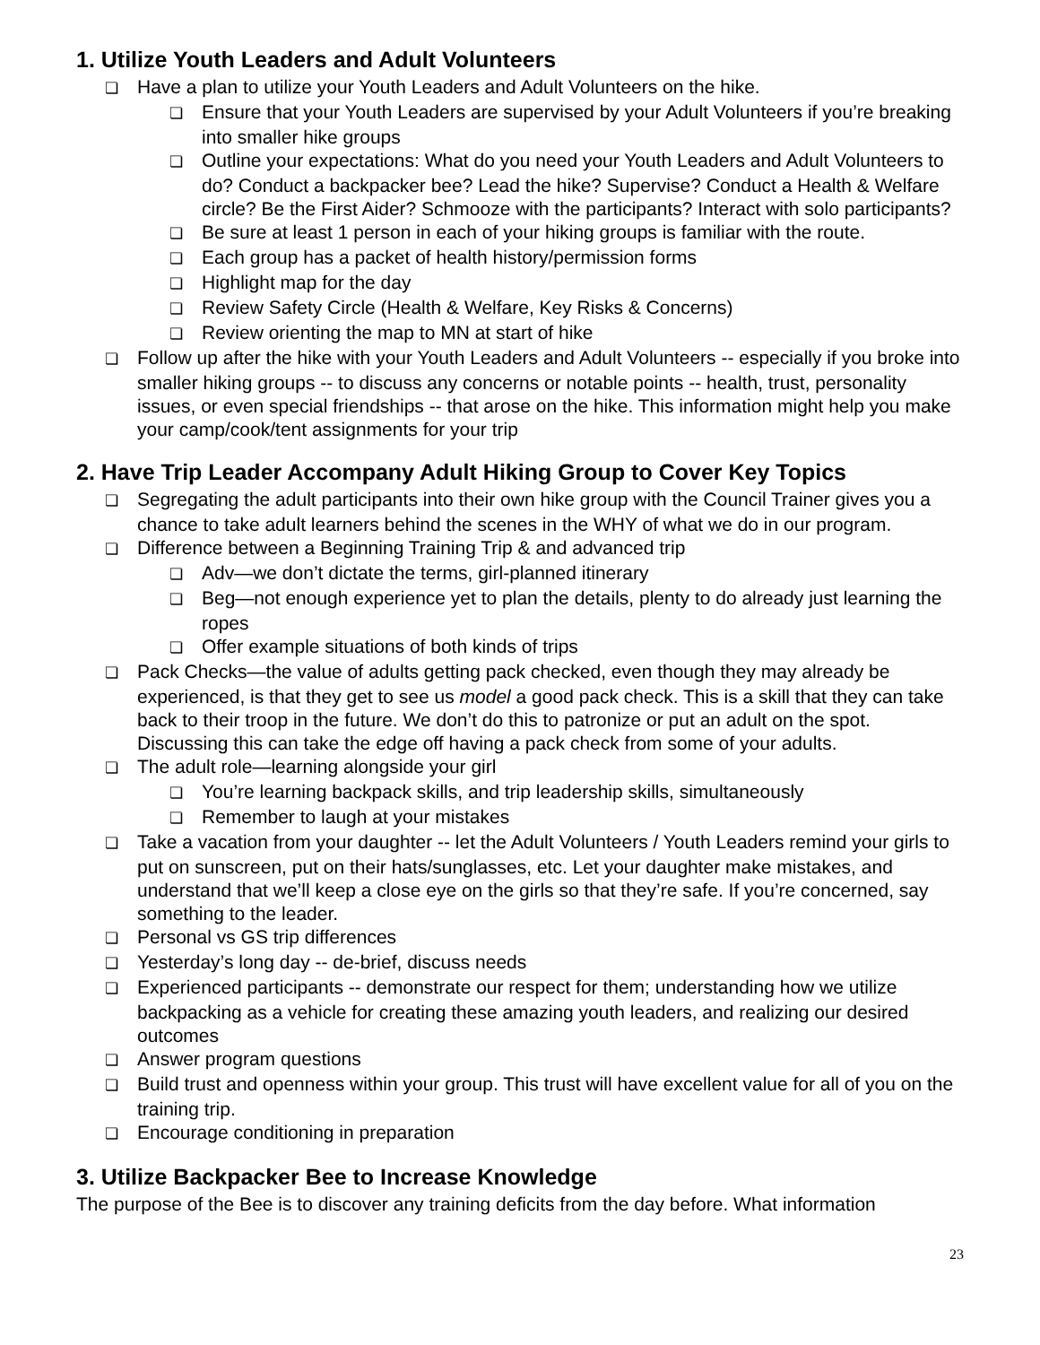1. Utilize Youth Leaders and Adult Volunteers
❏ Have a plan to utilize your Youth Leaders and Adult Volunteers on the hike.
❏ Ensure that your Youth Leaders are supervised by your Adult Volunteers if you’re breaking into smaller hike groups
❏ Outline your expectations: What do you need your Youth Leaders and Adult Volunteers to do? Conduct a backpacker bee? Lead the hike? Supervise? Conduct a Health & Welfare circle? Be the First Aider? Schmooze with the participants? Interact with solo participants?
❏ Be sure at least 1 person in each of your hiking groups is familiar with the route.
❏ Each group has a packet of health history/permission forms
❏ Highlight map for the day
❏ Review Safety Circle (Health & Welfare, Key Risks & Concerns)
❏ Review orienting the map to MN at start of hike
❏ Follow up after the hike with your Youth Leaders and Adult Volunteers -- especially if you broke into smaller hiking groups -- to discuss any concerns or notable points -- health, trust, personality issues, or even special friendships -- that arose on the hike. This information might help you make your camp/cook/tent assignments for your trip
2. Have Trip Leader Accompany Adult Hiking Group to Cover Key Topics
❏ Segregating the adult participants into their own hike group with the Council Trainer gives you a chance to take adult learners behind the scenes in the WHY of what we do in our program.
❏ Difference between a Beginning Training Trip & and advanced trip
❏ Adv—we don’t dictate the terms, girl-planned itinerary
❏ Beg—not enough experience yet to plan the details, plenty to do already just learning the ropes
❏ Offer example situations of both kinds of trips
❏ Pack Checks—the value of adults getting pack checked, even though they may already be experienced, is that they get to see us model a good pack check. This is a skill that they can take back to their troop in the future. We don’t do this to patronize or put an adult on the spot. Discussing this can take the edge off having a pack check from some of your adults.
❏ The adult role—learning alongside your girl
❏ You’re learning backpack skills, and trip leadership skills, simultaneously
❏ Remember to laugh at your mistakes
❏ Take a vacation from your daughter -- let the Adult Volunteers / Youth Leaders remind your girls to put on sunscreen, put on their hats/sunglasses, etc. Let your daughter make mistakes, and understand that we’ll keep a close eye on the girls so that they’re safe. If you’re concerned, say something to the leader.
❏ Personal vs GS trip differences
❏ Yesterday’s long day -- de-brief, discuss needs
❏ Experienced participants -- demonstrate our respect for them; understanding how we utilize backpacking as a vehicle for creating these amazing youth leaders, and realizing our desired outcomes
❏ Answer program questions
❏ Build trust and openness within your group. This trust will have excellent value for all of you on the training trip.
❏ Encourage conditioning in preparation
3. Utilize Backpacker Bee to Increase Knowledge
The purpose of the Bee is to discover any training deficits from the day before. What information
23